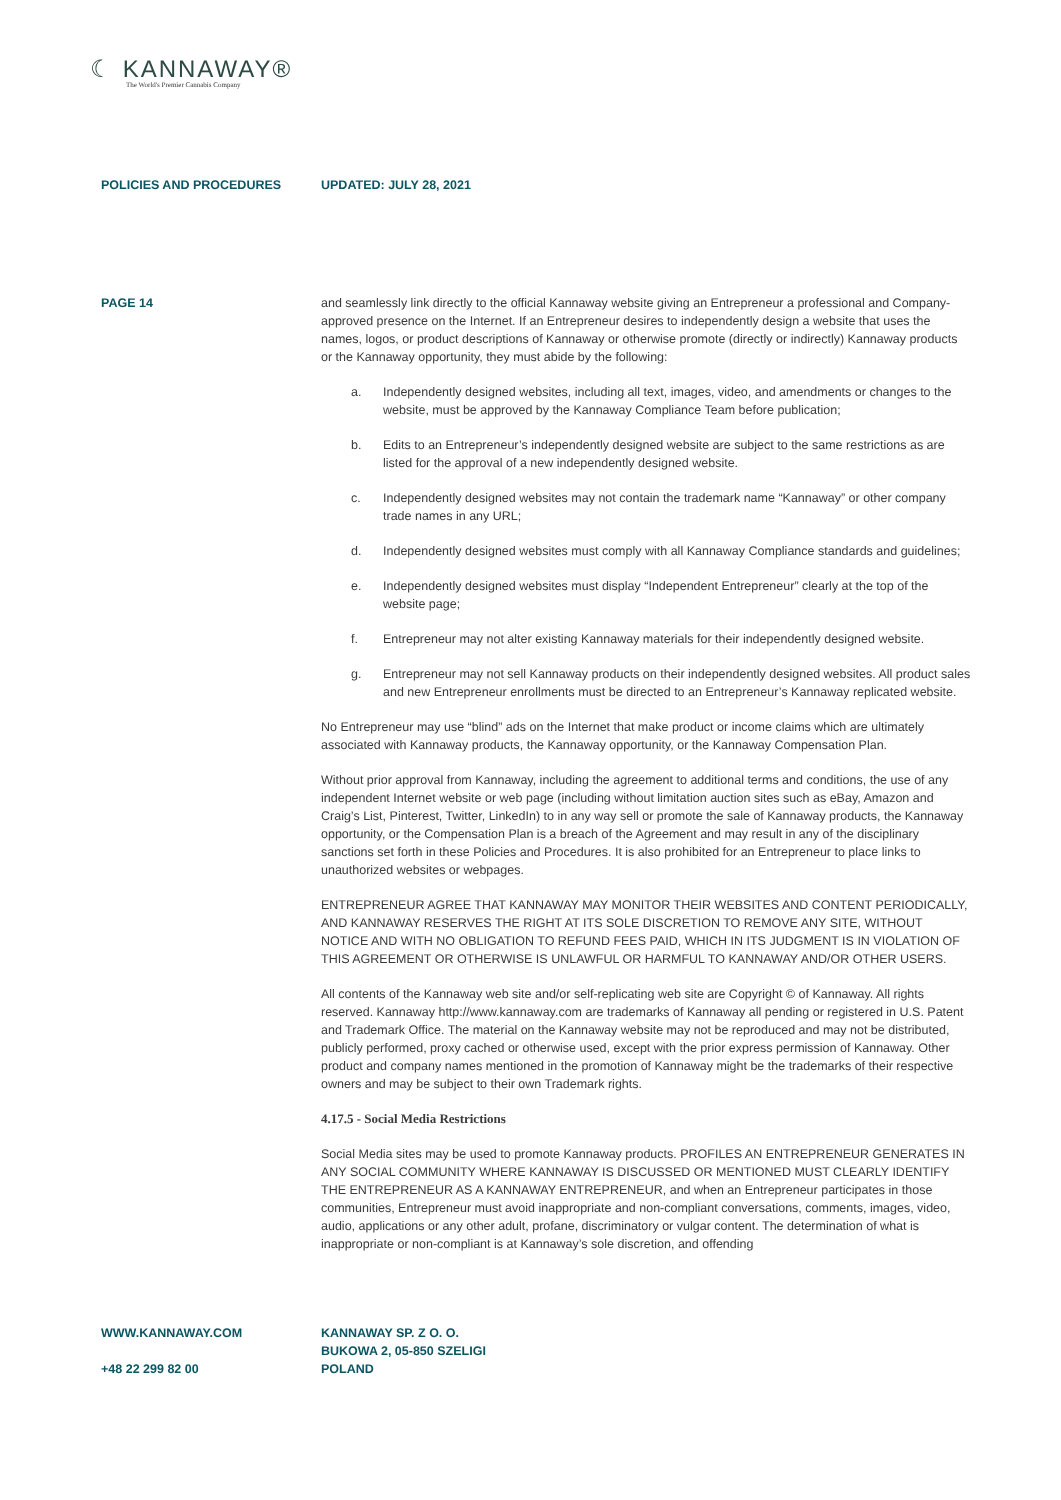☾ KANNAWAY®
The World's Premier Cannabis Company
POLICIES AND PROCEDURES UPDATED: JULY 28, 2021
PAGE 14 and seamlessly link directly to the official Kannaway website giving an Entrepreneur a professional and Company-approved presence on the Internet. If an Entrepreneur desires to independently design a website that uses the names, logos, or product descriptions of Kannaway or otherwise promote (directly or indirectly) Kannaway products or the Kannaway opportunity, they must abide by the following:
a. Independently designed websites, including all text, images, video, and amendments or changes to the website, must be approved by the Kannaway Compliance Team before publication;
b. Edits to an Entrepreneur’s independently designed website are subject to the same restrictions as are listed for the approval of a new independently designed website.
c. Independently designed websites may not contain the trademark name “Kannaway” or other company trade names in any URL;
d. Independently designed websites must comply with all Kannaway Compliance standards and guidelines;
e. Independently designed websites must display “Independent Entrepreneur” clearly at the top of the website page;
f. Entrepreneur may not alter existing Kannaway materials for their independently designed website.
g. Entrepreneur may not sell Kannaway products on their independently designed websites. All product sales and new Entrepreneur enrollments must be directed to an Entrepreneur’s Kannaway replicated website.
No Entrepreneur may use “blind” ads on the Internet that make product or income claims which are ultimately associated with Kannaway products, the Kannaway opportunity, or the Kannaway Compensation Plan.
Without prior approval from Kannaway, including the agreement to additional terms and conditions, the use of any independent Internet website or web page (including without limitation auction sites such as eBay, Amazon and Craig’s List, Pinterest, Twitter, LinkedIn) to in any way sell or promote the sale of Kannaway products, the Kannaway opportunity, or the Compensation Plan is a breach of the Agreement and may result in any of the disciplinary sanctions set forth in these Policies and Procedures. It is also prohibited for an Entrepreneur to place links to unauthorized websites or webpages.
ENTREPRENEUR AGREE THAT KANNAWAY MAY MONITOR THEIR WEBSITES AND CONTENT PERIODICALLY, AND KANNAWAY RESERVES THE RIGHT AT ITS SOLE DISCRETION TO REMOVE ANY SITE, WITHOUT NOTICE AND WITH NO OBLIGATION TO REFUND FEES PAID, WHICH IN ITS JUDGMENT IS IN VIOLATION OF THIS AGREEMENT OR OTHERWISE IS UNLAWFUL OR HARMFUL TO KANNAWAY AND/OR OTHER USERS.
All contents of the Kannaway web site and/or self-replicating web site are Copyright © of Kannaway. All rights reserved. Kannaway http://www.kannaway.com are trademarks of Kannaway all pending or registered in U.S. Patent and Trademark Office. The material on the Kannaway website may not be reproduced and may not be distributed, publicly performed, proxy cached or otherwise used, except with the prior express permission of Kannaway. Other product and company names mentioned in the promotion of Kannaway might be the trademarks of their respective owners and may be subject to their own Trademark rights.
4.17.5 - Social Media Restrictions
Social Media sites may be used to promote Kannaway products. PROFILES AN ENTREPRENEUR GENERATES IN ANY SOCIAL COMMUNITY WHERE KANNAWAY IS DISCUSSED OR MENTIONED MUST CLEARLY IDENTIFY THE ENTREPRENEUR AS A KANNAWAY ENTREPRENEUR, and when an Entrepreneur participates in those communities, Entrepreneur must avoid inappropriate and non-compliant conversations, comments, images, video, audio, applications or any other adult, profane, discriminatory or vulgar content. The determination of what is inappropriate or non-compliant is at Kannaway’s sole discretion, and offending
WWW.KANNAWAY.COM
+48 22 299 82 00
KANNAWAY SP. Z O. O.
BUKOWA 2, 05-850 SZELIGI
POLAND